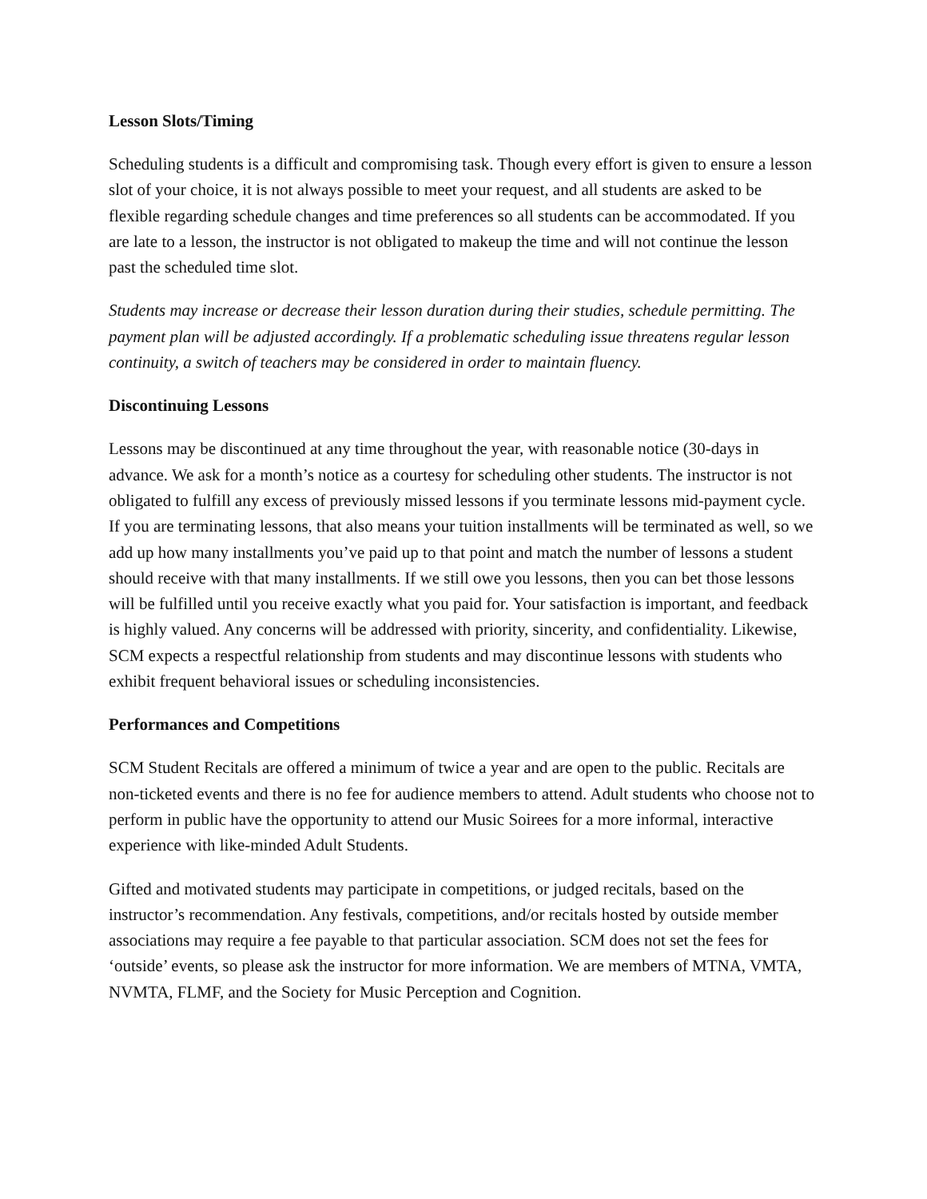Lesson Slots/Timing
Scheduling students is a difficult and compromising task. Though every effort is given to ensure a lesson slot of your choice, it is not always possible to meet your request, and all students are asked to be flexible regarding schedule changes and time preferences so all students can be accommodated. If you are late to a lesson, the instructor is not obligated to makeup the time and will not continue the lesson past the scheduled time slot.
Students may increase or decrease their lesson duration during their studies, schedule permitting. The payment plan will be adjusted accordingly. If a problematic scheduling issue threatens regular lesson continuity, a switch of teachers may be considered in order to maintain fluency.
Discontinuing Lessons
Lessons may be discontinued at any time throughout the year, with reasonable notice (30-days in advance. We ask for a month’s notice as a courtesy for scheduling other students. The instructor is not obligated to fulfill any excess of previously missed lessons if you terminate lessons mid-payment cycle. If you are terminating lessons, that also means your tuition installments will be terminated as well, so we add up how many installments you’ve paid up to that point and match the number of lessons a student should receive with that many installments. If we still owe you lessons, then you can bet those lessons will be fulfilled until you receive exactly what you paid for. Your satisfaction is important, and feedback is highly valued. Any concerns will be addressed with priority, sincerity, and confidentiality. Likewise, SCM expects a respectful relationship from students and may discontinue lessons with students who exhibit frequent behavioral issues or scheduling inconsistencies.
Performances and Competitions
SCM Student Recitals are offered a minimum of twice a year and are open to the public. Recitals are non-ticketed events and there is no fee for audience members to attend. Adult students who choose not to perform in public have the opportunity to attend our Music Soirees for a more informal, interactive experience with like-minded Adult Students.
Gifted and motivated students may participate in competitions, or judged recitals, based on the instructor’s recommendation. Any festivals, competitions, and/or recitals hosted by outside member associations may require a fee payable to that particular association. SCM does not set the fees for ‘outside’ events, so please ask the instructor for more information. We are members of MTNA, VMTA, NVMTA, FLMF, and the Society for Music Perception and Cognition.